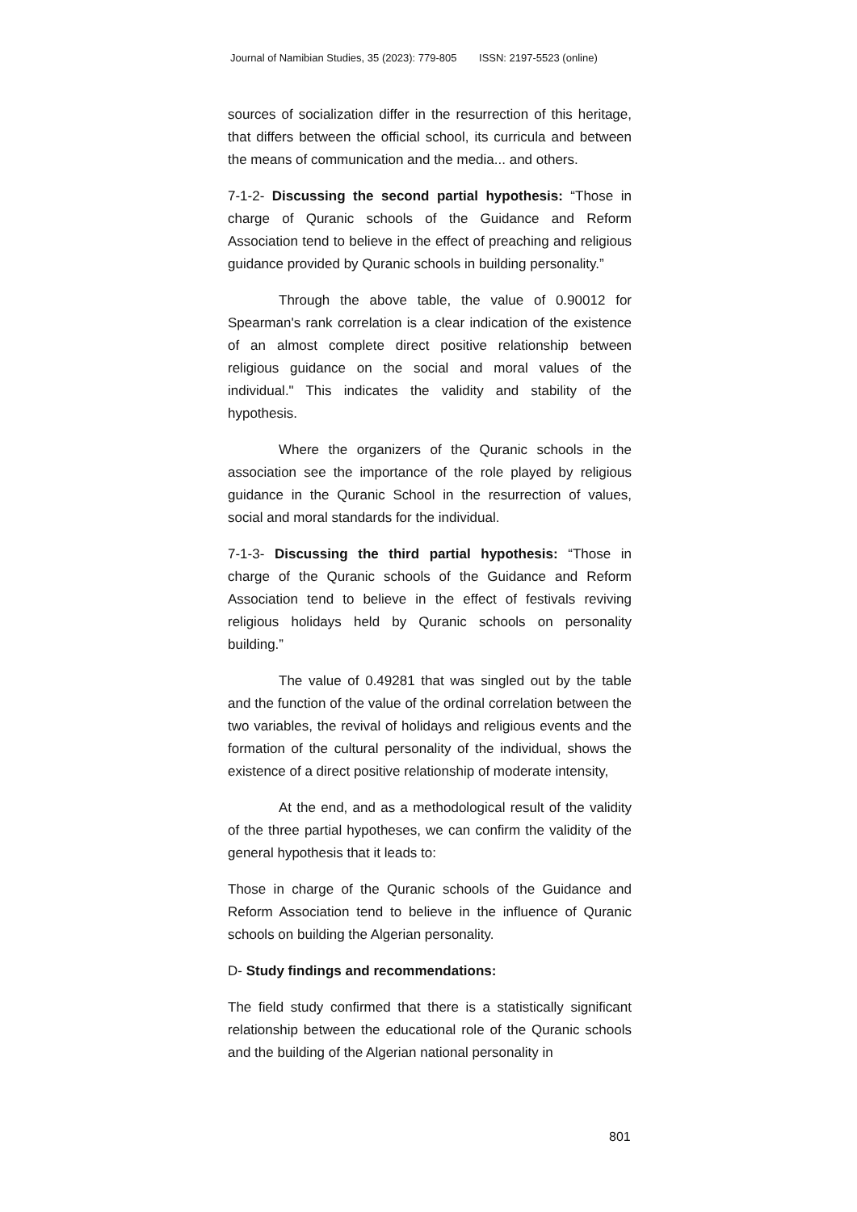Journal of Namibian Studies, 35 (2023): 779-805 ISSN: 2197-5523 (online)
sources of socialization differ in the resurrection of this heritage, that differs between the official school, its curricula and between the means of communication and the media... and others.
7-1-2- Discussing the second partial hypothesis: “Those in charge of Quranic schools of the Guidance and Reform Association tend to believe in the effect of preaching and religious guidance provided by Quranic schools in building personality.”
Through the above table, the value of 0.90012 for Spearman's rank correlation is a clear indication of the existence of an almost complete direct positive relationship between religious guidance on the social and moral values of the individual." This indicates the validity and stability of the hypothesis.
Where the organizers of the Quranic schools in the association see the importance of the role played by religious guidance in the Quranic School in the resurrection of values, social and moral standards for the individual.
7-1-3- Discussing the third partial hypothesis: “Those in charge of the Quranic schools of the Guidance and Reform Association tend to believe in the effect of festivals reviving religious holidays held by Quranic schools on personality building.”
The value of 0.49281 that was singled out by the table and the function of the value of the ordinal correlation between the two variables, the revival of holidays and religious events and the formation of the cultural personality of the individual, shows the existence of a direct positive relationship of moderate intensity,
At the end, and as a methodological result of the validity of the three partial hypotheses, we can confirm the validity of the general hypothesis that it leads to:
Those in charge of the Quranic schools of the Guidance and Reform Association tend to believe in the influence of Quranic schools on building the Algerian personality.
D- Study findings and recommendations:
The field study confirmed that there is a statistically significant relationship between the educational role of the Quranic schools and the building of the Algerian national personality in
801